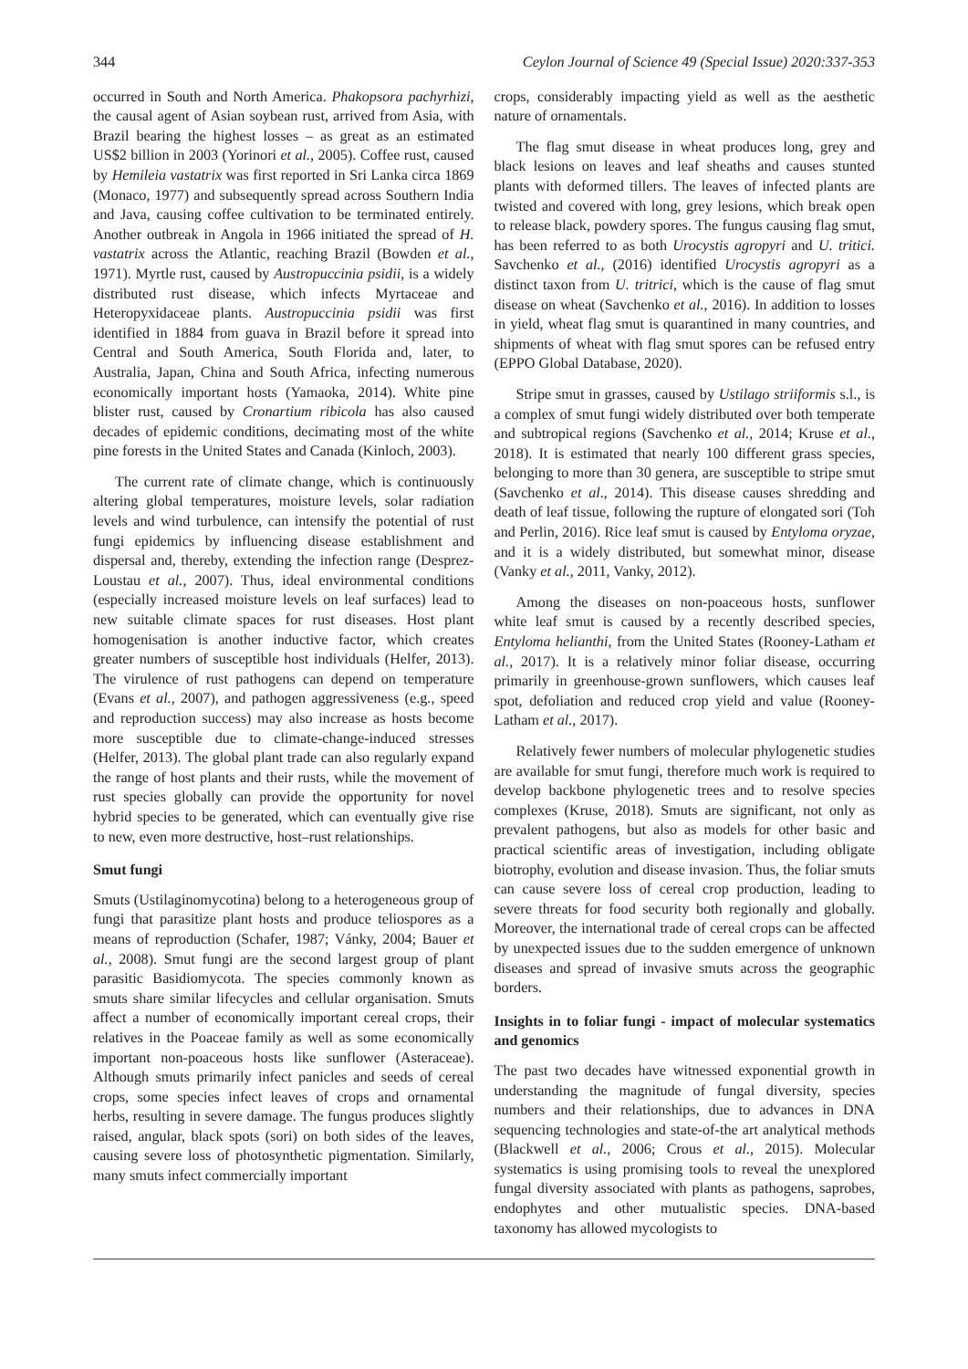344 Ceylon Journal of Science 49 (Special Issue) 2020:337-353
occurred in South and North America. Phakopsora pachyrhizi, the causal agent of Asian soybean rust, arrived from Asia, with Brazil bearing the highest losses – as great as an estimated US$2 billion in 2003 (Yorinori et al., 2005). Coffee rust, caused by Hemileia vastatrix was first reported in Sri Lanka circa 1869 (Monaco, 1977) and subsequently spread across Southern India and Java, causing coffee cultivation to be terminated entirely. Another outbreak in Angola in 1966 initiated the spread of H. vastatrix across the Atlantic, reaching Brazil (Bowden et al., 1971). Myrtle rust, caused by Austropuccinia psidii, is a widely distributed rust disease, which infects Myrtaceae and Heteropyxidaceae plants. Austropuccinia psidii was first identified in 1884 from guava in Brazil before it spread into Central and South America, South Florida and, later, to Australia, Japan, China and South Africa, infecting numerous economically important hosts (Yamaoka, 2014). White pine blister rust, caused by Cronartium ribicola has also caused decades of epidemic conditions, decimating most of the white pine forests in the United States and Canada (Kinloch, 2003).
The current rate of climate change, which is continuously altering global temperatures, moisture levels, solar radiation levels and wind turbulence, can intensify the potential of rust fungi epidemics by influencing disease establishment and dispersal and, thereby, extending the infection range (Desprez-Loustau et al., 2007). Thus, ideal environmental conditions (especially increased moisture levels on leaf surfaces) lead to new suitable climate spaces for rust diseases. Host plant homogenisation is another inductive factor, which creates greater numbers of susceptible host individuals (Helfer, 2013). The virulence of rust pathogens can depend on temperature (Evans et al., 2007), and pathogen aggressiveness (e.g., speed and reproduction success) may also increase as hosts become more susceptible due to climate-change-induced stresses (Helfer, 2013). The global plant trade can also regularly expand the range of host plants and their rusts, while the movement of rust species globally can provide the opportunity for novel hybrid species to be generated, which can eventually give rise to new, even more destructive, host–rust relationships.
Smut fungi
Smuts (Ustilaginomycotina) belong to a heterogeneous group of fungi that parasitize plant hosts and produce teliospores as a means of reproduction (Schafer, 1987; Vánky, 2004; Bauer et al., 2008). Smut fungi are the second largest group of plant parasitic Basidiomycota. The species commonly known as smuts share similar lifecycles and cellular organisation. Smuts affect a number of economically important cereal crops, their relatives in the Poaceae family as well as some economically important non-poaceous hosts like sunflower (Asteraceae). Although smuts primarily infect panicles and seeds of cereal crops, some species infect leaves of crops and ornamental herbs, resulting in severe damage. The fungus produces slightly raised, angular, black spots (sori) on both sides of the leaves, causing severe loss of photosynthetic pigmentation. Similarly, many smuts infect commercially important
crops, considerably impacting yield as well as the aesthetic nature of ornamentals.
The flag smut disease in wheat produces long, grey and black lesions on leaves and leaf sheaths and causes stunted plants with deformed tillers. The leaves of infected plants are twisted and covered with long, grey lesions, which break open to release black, powdery spores. The fungus causing flag smut, has been referred to as both Urocystis agropyri and U. tritici. Savchenko et al., (2016) identified Urocystis agropyri as a distinct taxon from U. tritrici, which is the cause of flag smut disease on wheat (Savchenko et al., 2016). In addition to losses in yield, wheat flag smut is quarantined in many countries, and shipments of wheat with flag smut spores can be refused entry (EPPO Global Database, 2020).
Stripe smut in grasses, caused by Ustilago striiformis s.l., is a complex of smut fungi widely distributed over both temperate and subtropical regions (Savchenko et al., 2014; Kruse et al., 2018). It is estimated that nearly 100 different grass species, belonging to more than 30 genera, are susceptible to stripe smut (Savchenko et al., 2014). This disease causes shredding and death of leaf tissue, following the rupture of elongated sori (Toh and Perlin, 2016). Rice leaf smut is caused by Entyloma oryzae, and it is a widely distributed, but somewhat minor, disease (Vanky et al., 2011, Vanky, 2012).
Among the diseases on non-poaceous hosts, sunflower white leaf smut is caused by a recently described species, Entyloma helianthi, from the United States (Rooney-Latham et al., 2017). It is a relatively minor foliar disease, occurring primarily in greenhouse-grown sunflowers, which causes leaf spot, defoliation and reduced crop yield and value (Rooney-Latham et al., 2017).
Relatively fewer numbers of molecular phylogenetic studies are available for smut fungi, therefore much work is required to develop backbone phylogenetic trees and to resolve species complexes (Kruse, 2018). Smuts are significant, not only as prevalent pathogens, but also as models for other basic and practical scientific areas of investigation, including obligate biotrophy, evolution and disease invasion. Thus, the foliar smuts can cause severe loss of cereal crop production, leading to severe threats for food security both regionally and globally. Moreover, the international trade of cereal crops can be affected by unexpected issues due to the sudden emergence of unknown diseases and spread of invasive smuts across the geographic borders.
Insights in to foliar fungi - impact of molecular systematics and genomics
The past two decades have witnessed exponential growth in understanding the magnitude of fungal diversity, species numbers and their relationships, due to advances in DNA sequencing technologies and state-of-the art analytical methods (Blackwell et al., 2006; Crous et al., 2015). Molecular systematics is using promising tools to reveal the unexplored fungal diversity associated with plants as pathogens, saprobes, endophytes and other mutualistic species. DNA-based taxonomy has allowed mycologists to